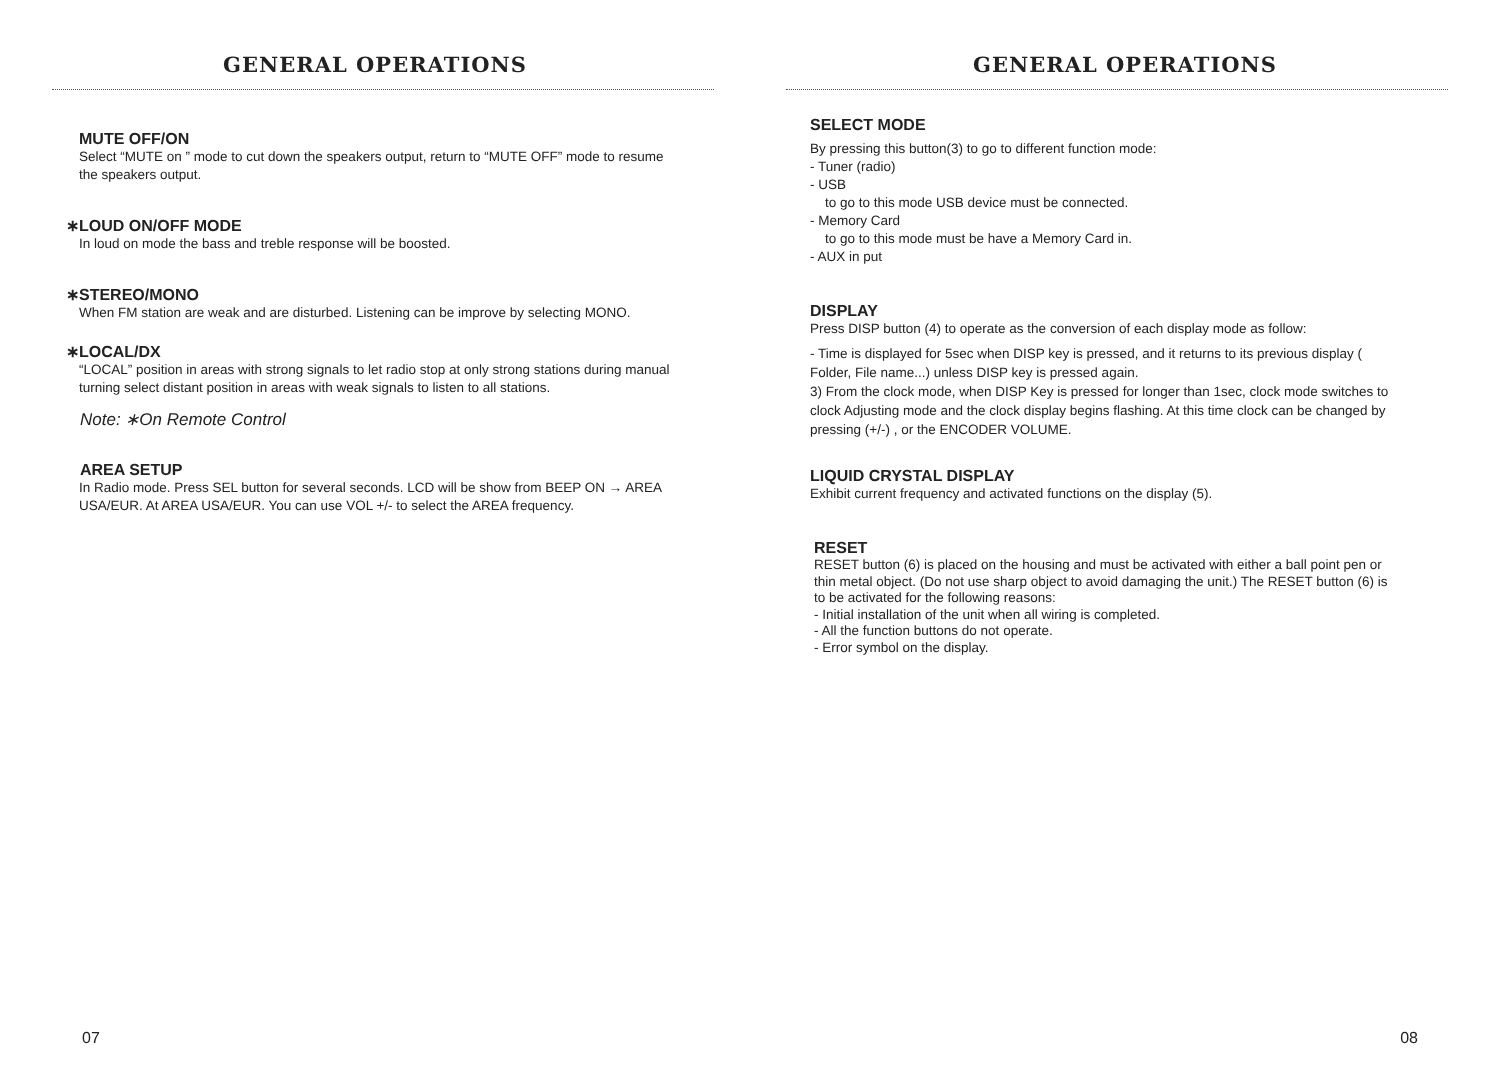GENERAL OPERATIONS
MUTE OFF/ON
Select “MUTE on ” mode to cut down the speakers output, return to “MUTE OFF” mode to resume the speakers output.
∗LOUD ON/OFF MODE
In loud on mode the bass and treble response will be boosted.
∗STEREO/MONO
When FM station are weak and are disturbed. Listening can be improve by selecting MONO.
∗LOCAL/DX
“LOCAL” position in areas with strong signals to let radio stop at only strong stations during manual turning select distant position in areas with weak signals to listen to all stations.
Note: ∗On Remote Control
AREA SETUP
In Radio mode. Press SEL button for several seconds. LCD will be show from BEEP ON → AREA USA/EUR. At AREA USA/EUR. You can use VOL +/- to select the AREA frequency.
07
GENERAL OPERATIONS
SELECT MODE
By pressing this button(3) to go to different function mode:
- Tuner (radio)
- USB
to go to this mode USB device must be connected.
- Memory Card
to go to this mode must be have a Memory Card in.
- AUX in put
DISPLAY
Press DISP button (4) to operate as the conversion of each display mode as follow:
- Time is displayed for 5sec when DISP key is pressed, and it returns to its previous display ( Folder, File name...) unless DISP key is pressed again.
3) From the clock mode, when DISP Key is pressed for longer than 1sec, clock mode switches to clock Adjusting mode and the clock display begins flashing. At this time clock can be changed by pressing (+/-) , or the ENCODER VOLUME.
LIQUID CRYSTAL DISPLAY
Exhibit current frequency and activated functions on the display (5).
RESET
RESET button (6) is placed on the housing and must be activated with either a ball point pen or thin metal object. (Do not use sharp object to avoid damaging the unit.) The RESET button (6) is to be activated for the following reasons:
- Initial installation of the unit when all wiring is completed.
- All the function buttons do not operate.
- Error symbol on the display.
08